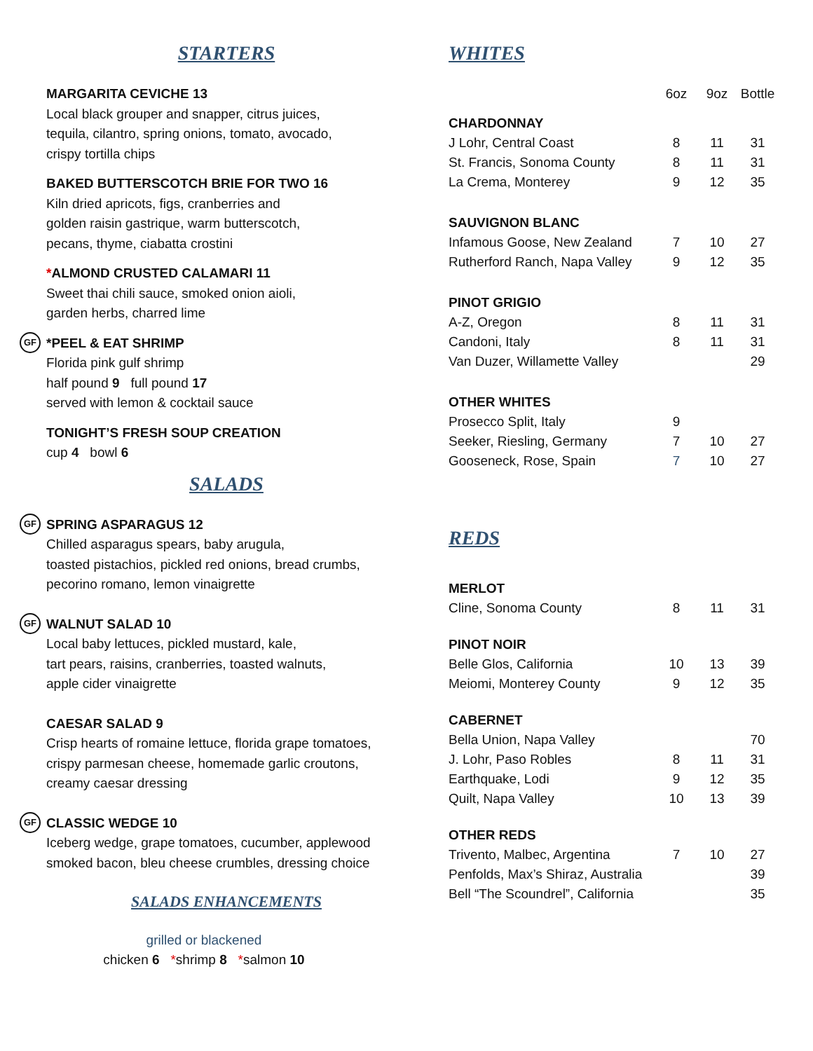STARTERS
MARGARITA CEVICHE 13
Local black grouper and snapper, citrus juices,
tequila, cilantro, spring onions, tomato, avocado,
crispy tortilla chips
BAKED BUTTERSCOTCH BRIE FOR TWO 16
Kiln dried apricots, figs, cranberries and
golden raisin gastrique, warm butterscotch,
pecans, thyme, ciabatta crostini
*ALMOND CRUSTED CALAMARI 11
Sweet thai chili sauce, smoked onion aioli,
garden herbs, charred lime
GF *PEEL & EAT SHRIMP
Florida pink gulf shrimp
half pound 9 full pound 17
served with lemon & cocktail sauce
TONIGHT’S FRESH SOUP CREATION
cup 4 bowl 6
SALADS
GF SPRING ASPARAGUS 12
Chilled asparagus spears, baby arugula,
toasted pistachios, pickled red onions, bread crumbs,
pecorino romano, lemon vinaigrette
GF WALNUT SALAD 10
Local baby lettuces, pickled mustard, kale,
tart pears, raisins, cranberries, toasted walnuts,
apple cider vinaigrette
CAESAR SALAD 9
Crisp hearts of romaine lettuce, florida grape tomatoes,
crispy parmesan cheese, homemade garlic croutons,
creamy caesar dressing
GF CLASSIC WEDGE 10
Iceberg wedge, grape tomatoes, cucumber, applewood
smoked bacon, bleu cheese crumbles, dressing choice
SALADS ENHANCEMENTS
grilled or blackened
chicken 6 *shrimp 8 *salmon 10
WHITES
| | 6oz | 9oz | Bottle |
| CHARDONNAY | | | |
| J Lohr, Central Coast | 8 | 11 | 31 |
| St. Francis, Sonoma County | 8 | 11 | 31 |
| La Crema, Monterey | 9 | 12 | 35 |
| SAUVIGNON BLANC | | | |
| Infamous Goose, New Zealand | 7 | 10 | 27 |
| Rutherford Ranch, Napa Valley | 9 | 12 | 35 |
| PINOT GRIGIO | | | |
| A-Z, Oregon | 8 | 11 | 31 |
| Candoni, Italy | 8 | 11 | 31 |
| Van Duzer, Willamette Valley | | | 29 |
| OTHER WHITES | | | |
| Prosecco Split, Italy | 9 | | |
| Seeker, Riesling, Germany | 7 | 10 | 27 |
| Gooseneck, Rose, Spain | 7 | 10 | 27 |
REDS
| MERLOT | | | |
| Cline, Sonoma County | 8 | 11 | 31 |
| PINOT NOIR | | | |
| Belle Glos, California | 10 | 13 | 39 |
| Meiomi, Monterey County | 9 | 12 | 35 |
| CABERNET | | | |
| Bella Union, Napa Valley | | | 70 |
| J. Lohr, Paso Robles | 8 | 11 | 31 |
| Earthquake, Lodi | 9 | 12 | 35 |
| Quilt, Napa Valley | 10 | 13 | 39 |
| OTHER REDS | | | |
| Trivento, Malbec, Argentina | 7 | 10 | 27 |
| Penfolds, Max’s Shiraz, Australia | | | 39 |
| Bell “The Scoundrel”, California | | | 35 |